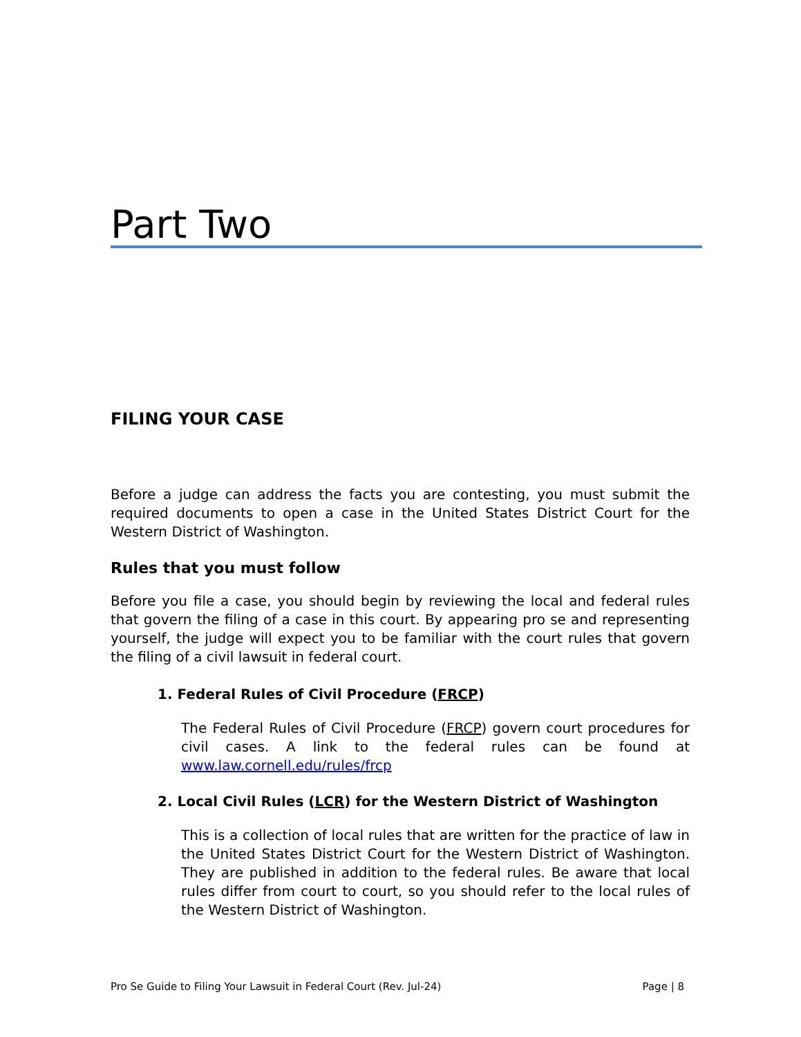Part Two
FILING YOUR CASE
Before a judge can address the facts you are contesting, you must submit the required documents to open a case in the United States District Court for the Western District of Washington.
Rules that you must follow
Before you file a case, you should begin by reviewing the local and federal rules that govern the filing of a case in this court. By appearing pro se and representing yourself, the judge will expect you to be familiar with the court rules that govern the filing of a civil lawsuit in federal court.
1. Federal Rules of Civil Procedure (FRCP)
The Federal Rules of Civil Procedure (FRCP) govern court procedures for civil cases. A link to the federal rules can be found at www.law.cornell.edu/rules/frcp
2. Local Civil Rules (LCR) for the Western District of Washington
This is a collection of local rules that are written for the practice of law in the United States District Court for the Western District of Washington. They are published in addition to the federal rules. Be aware that local rules differ from court to court, so you should refer to the local rules of the Western District of Washington.
Pro Se Guide to Filing Your Lawsuit in Federal Court (Rev. Jul-24) Page | 8